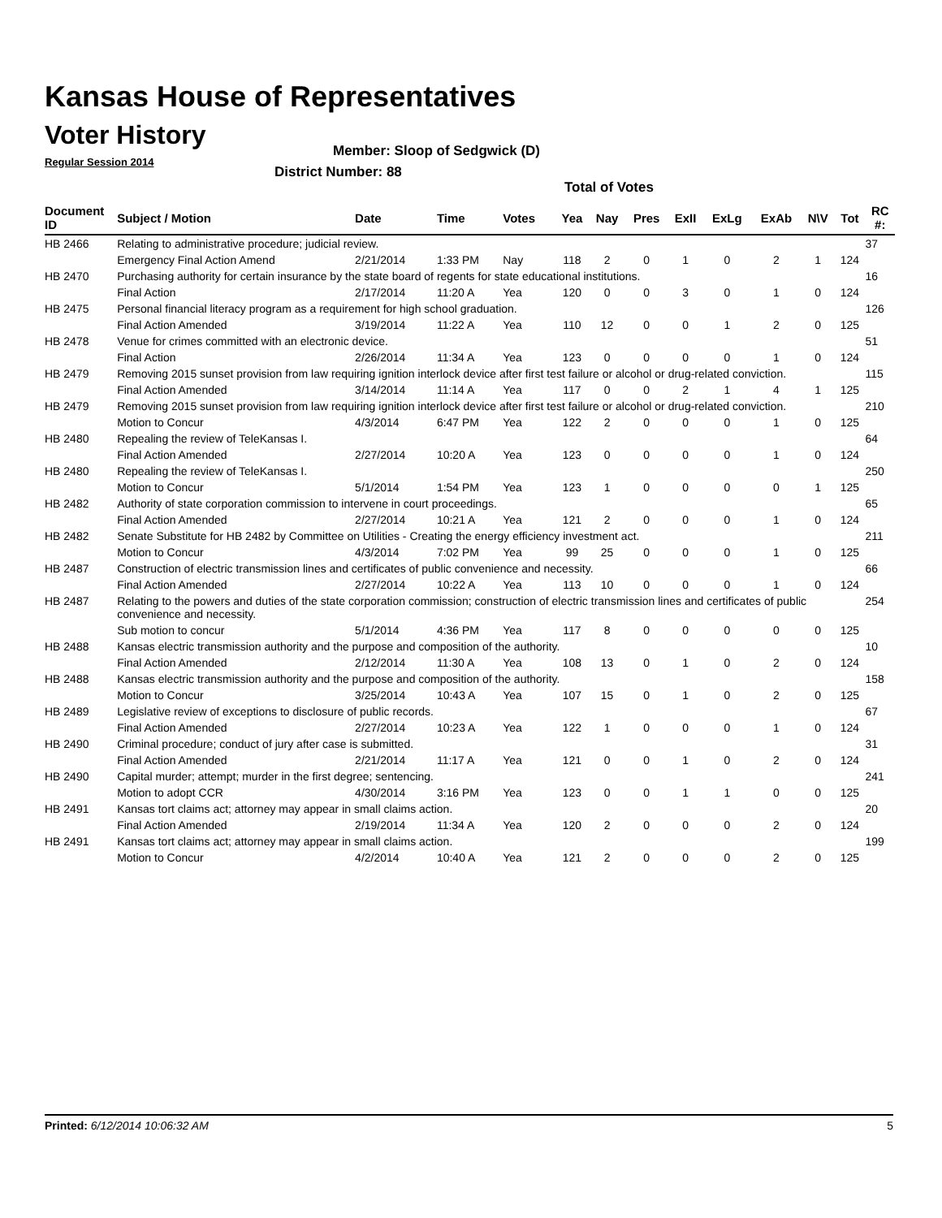Kansas House of Representatives
Voter History
Regular Session 2014
Member: Sloop of Sedgwick (D)
District Number: 88
Total of Votes
| Document ID | Subject / Motion | Date | Time | Votes | Yea | Nay | Pres | ExII | ExLg | ExAb | N\V | Tot | RC #: |
| --- | --- | --- | --- | --- | --- | --- | --- | --- | --- | --- | --- | --- | --- |
| HB 2466 | Relating to administrative procedure; judicial review. | | | | | | | | | | | | 37 |
| | Emergency Final Action Amend | 2/21/2014 | 1:33 PM | Nay | 118 | 2 | 0 | 1 | 0 | 2 | 1 | 124 | |
| HB 2470 | Purchasing authority for certain insurance by the state board of regents for state educational institutions. | | | | | | | | | | | | 16 |
| | Final Action | 2/17/2014 | 11:20 A | Yea | 120 | 0 | 0 | 3 | 0 | 1 | 0 | 124 | |
| HB 2475 | Personal financial literacy program as a requirement for high school graduation. | | | | | | | | | | | | 126 |
| | Final Action Amended | 3/19/2014 | 11:22 A | Yea | 110 | 12 | 0 | 0 | 1 | 2 | 0 | 125 | |
| HB 2478 | Venue for crimes committed with an electronic device. | | | | | | | | | | | | 51 |
| | Final Action | 2/26/2014 | 11:34 A | Yea | 123 | 0 | 0 | 0 | 0 | 1 | 0 | 124 | |
| HB 2479 | Removing 2015 sunset provision from law requiring ignition interlock device after first test failure or alcohol or drug-related conviction. | | | | | | | | | | | | 115 |
| | Final Action Amended | 3/14/2014 | 11:14 A | Yea | 117 | 0 | 0 | 2 | 1 | 4 | 1 | 125 | |
| HB 2479 | Removing 2015 sunset provision from law requiring ignition interlock device after first test failure or alcohol or drug-related conviction. | | | | | | | | | | | | 210 |
| | Motion to Concur | 4/3/2014 | 6:47 PM | Yea | 122 | 2 | 0 | 0 | 0 | 1 | 0 | 125 | |
| HB 2480 | Repealing the review of TeleKansas I. | | | | | | | | | | | | 64 |
| | Final Action Amended | 2/27/2014 | 10:20 A | Yea | 123 | 0 | 0 | 0 | 0 | 1 | 0 | 124 | |
| HB 2480 | Repealing the review of TeleKansas I. | | | | | | | | | | | | 250 |
| | Motion to Concur | 5/1/2014 | 1:54 PM | Yea | 123 | 1 | 0 | 0 | 0 | 0 | 1 | 125 | |
| HB 2482 | Authority of state corporation commission to intervene in court proceedings. | | | | | | | | | | | | 65 |
| | Final Action Amended | 2/27/2014 | 10:21 A | Yea | 121 | 2 | 0 | 0 | 0 | 1 | 0 | 124 | |
| HB 2482 | Senate Substitute for HB 2482 by Committee on Utilities - Creating the energy efficiency investment act. | | | | | | | | | | | | 211 |
| | Motion to Concur | 4/3/2014 | 7:02 PM | Yea | 99 | 25 | 0 | 0 | 0 | 1 | 0 | 125 | |
| HB 2487 | Construction of electric transmission lines and certificates of public convenience and necessity. | | | | | | | | | | | | 66 |
| | Final Action Amended | 2/27/2014 | 10:22 A | Yea | 113 | 10 | 0 | 0 | 0 | 1 | 0 | 124 | |
| HB 2487 | Relating to the powers and duties of the state corporation commission; construction of electric transmission lines and certificates of public convenience and necessity. | | | | | | | | | | | | 254 |
| | Sub motion to concur | 5/1/2014 | 4:36 PM | Yea | 117 | 8 | 0 | 0 | 0 | 0 | 0 | 125 | |
| HB 2488 | Kansas electric transmission authority and the purpose and composition of the authority. | | | | | | | | | | | | 10 |
| | Final Action Amended | 2/12/2014 | 11:30 A | Yea | 108 | 13 | 0 | 1 | 0 | 2 | 0 | 124 | |
| HB 2488 | Kansas electric transmission authority and the purpose and composition of the authority. | | | | | | | | | | | | 158 |
| | Motion to Concur | 3/25/2014 | 10:43 A | Yea | 107 | 15 | 0 | 1 | 0 | 2 | 0 | 125 | |
| HB 2489 | Legislative review of exceptions to disclosure of public records. | | | | | | | | | | | | 67 |
| | Final Action Amended | 2/27/2014 | 10:23 A | Yea | 122 | 1 | 0 | 0 | 0 | 1 | 0 | 124 | |
| HB 2490 | Criminal procedure; conduct of jury after case is submitted. | | | | | | | | | | | | 31 |
| | Final Action Amended | 2/21/2014 | 11:17 A | Yea | 121 | 0 | 0 | 1 | 0 | 2 | 0 | 124 | |
| HB 2490 | Capital murder; attempt; murder in the first degree; sentencing. | | | | | | | | | | | | 241 |
| | Motion to adopt CCR | 4/30/2014 | 3:16 PM | Yea | 123 | 0 | 0 | 1 | 1 | 0 | 0 | 125 | |
| HB 2491 | Kansas tort claims act; attorney may appear in small claims action. | | | | | | | | | | | | 20 |
| | Final Action Amended | 2/19/2014 | 11:34 A | Yea | 120 | 2 | 0 | 0 | 0 | 2 | 0 | 124 | |
| HB 2491 | Kansas tort claims act; attorney may appear in small claims action. | | | | | | | | | | | | 199 |
| | Motion to Concur | 4/2/2014 | 10:40 A | Yea | 121 | 2 | 0 | 0 | 0 | 2 | 0 | 125 | |
Printed: 6/12/2014 10:06:32 AM 5